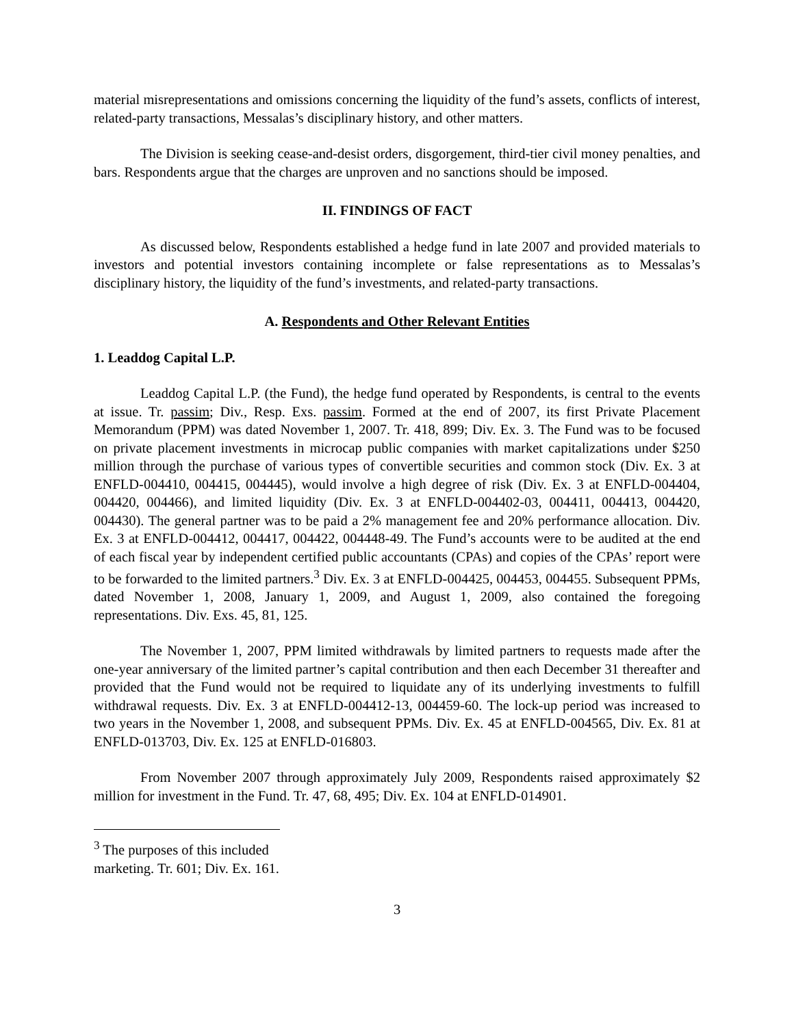material misrepresentations and omissions concerning the liquidity of the fund’s assets, conflicts of interest, related-party transactions, Messalas’s disciplinary history, and other matters.
The Division is seeking cease-and-desist orders, disgorgement, third-tier civil money penalties, and bars. Respondents argue that the charges are unproven and no sanctions should be imposed.
II. FINDINGS OF FACT
As discussed below, Respondents established a hedge fund in late 2007 and provided materials to investors and potential investors containing incomplete or false representations as to Messalas’s disciplinary history, the liquidity of the fund’s investments, and related-party transactions.
A. Respondents and Other Relevant Entities
1. Leaddog Capital L.P.
Leaddog Capital L.P. (the Fund), the hedge fund operated by Respondents, is central to the events at issue. Tr. passim; Div., Resp. Exs. passim. Formed at the end of 2007, its first Private Placement Memorandum (PPM) was dated November 1, 2007. Tr. 418, 899; Div. Ex. 3. The Fund was to be focused on private placement investments in microcap public companies with market capitalizations under $250 million through the purchase of various types of convertible securities and common stock (Div. Ex. 3 at ENFLD-004410, 004415, 004445), would involve a high degree of risk (Div. Ex. 3 at ENFLD-004404, 004420, 004466), and limited liquidity (Div. Ex. 3 at ENFLD-004402-03, 004411, 004413, 004420, 004430). The general partner was to be paid a 2% management fee and 20% performance allocation. Div. Ex. 3 at ENFLD-004412, 004417, 004422, 004448-49. The Fund’s accounts were to be audited at the end of each fiscal year by independent certified public accountants (CPAs) and copies of the CPAs’ report were to be forwarded to the limited partners.<sup>3</sup> Div. Ex. 3 at ENFLD-004425, 004453, 004455. Subsequent PPMs, dated November 1, 2008, January 1, 2009, and August 1, 2009, also contained the foregoing representations. Div. Exs. 45, 81, 125.
The November 1, 2007, PPM limited withdrawals by limited partners to requests made after the one-year anniversary of the limited partner’s capital contribution and then each December 31 thereafter and provided that the Fund would not be required to liquidate any of its underlying investments to fulfill withdrawal requests. Div. Ex. 3 at ENFLD-004412-13, 004459-60. The lock-up period was increased to two years in the November 1, 2008, and subsequent PPMs. Div. Ex. 45 at ENFLD-004565, Div. Ex. 81 at ENFLD-013703, Div. Ex. 125 at ENFLD-016803.
From November 2007 through approximately July 2009, Respondents raised approximately $2 million for investment in the Fund. Tr. 47, 68, 495; Div. Ex. 104 at ENFLD-014901.
<sup>3</sup> The purposes of this included marketing. Tr. 601; Div. Ex. 161.
3